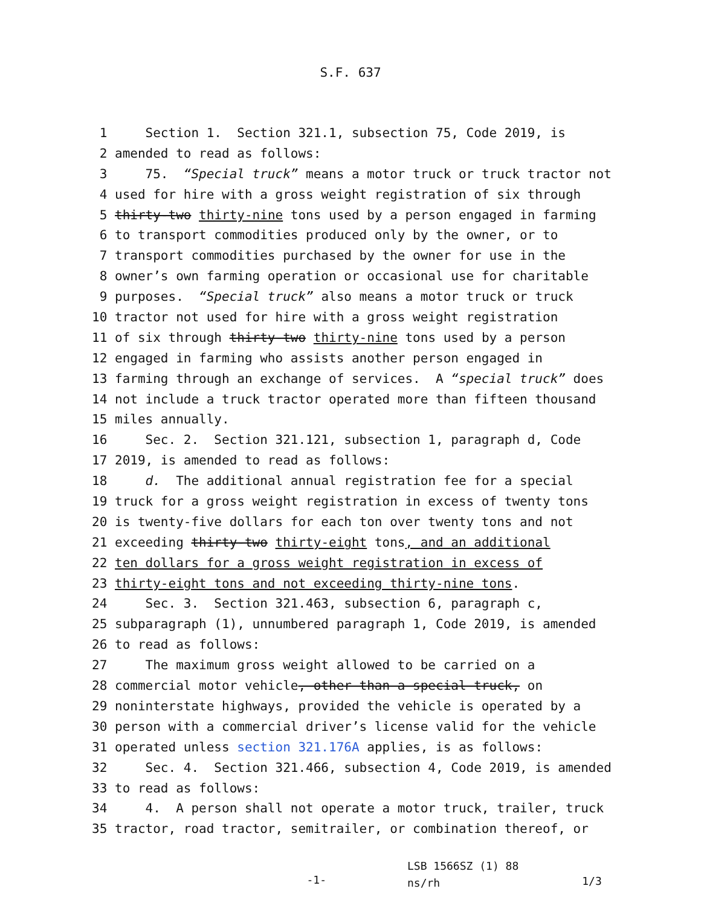S.F. 637
1 Section 1. Section 321.1, subsection 75, Code 2019, is
2 amended to read as follows:
3 75. “Special truck” means a motor truck or truck tractor not
4 used for hire with a gross weight registration of six through
5 thirty-two thirty-nine tons used by a person engaged in farming
6 to transport commodities produced only by the owner, or to
7 transport commodities purchased by the owner for use in the
8 owner’s own farming operation or occasional use for charitable
9 purposes. “Special truck” also means a motor truck or truck
10 tractor not used for hire with a gross weight registration
11 of six through thirty-two thirty-nine tons used by a person
12 engaged in farming who assists another person engaged in
13 farming through an exchange of services. A “special truck” does
14 not include a truck tractor operated more than fifteen thousand
15 miles annually.
16 Sec. 2. Section 321.121, subsection 1, paragraph d, Code
17 2019, is amended to read as follows:
18 d. The additional annual registration fee for a special
19 truck for a gross weight registration in excess of twenty tons
20 is twenty-five dollars for each ton over twenty tons and not
21 exceeding thirty-two thirty-eight tons, and an additional
22 ten dollars for a gross weight registration in excess of
23 thirty-eight tons and not exceeding thirty-nine tons.
24 Sec. 3. Section 321.463, subsection 6, paragraph c,
25 subparagraph (1), unnumbered paragraph 1, Code 2019, is amended
26 to read as follows:
27 The maximum gross weight allowed to be carried on a
28 commercial motor vehicle, other than a special truck, on
29 noninterstate highways, provided the vehicle is operated by a
30 person with a commercial driver’s license valid for the vehicle
31 operated unless section 321.176A applies, is as follows:
32 Sec. 4. Section 321.466, subsection 4, Code 2019, is amended
33 to read as follows:
34 4. A person shall not operate a motor truck, trailer, truck
35 tractor, road tractor, semitrailer, or combination thereof, or
-1-
LSB 1566SZ (1) 88
ns/rh
1/3